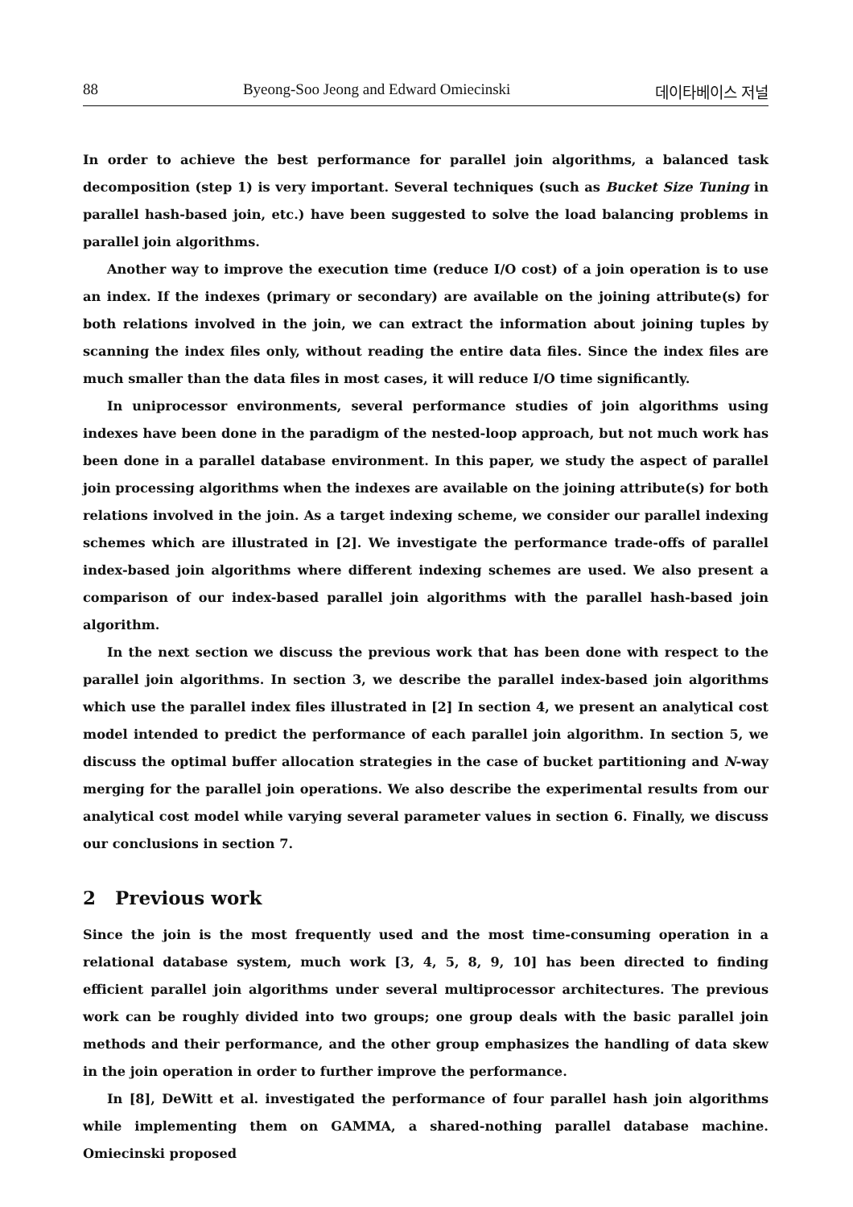88 Byeong-Soo Jeong and Edward Omiecinski 데이타베이스 저널
In order to achieve the best performance for parallel join algorithms, a balanced task decomposition (step 1) is very important. Several techniques (such as Bucket Size Tuning in parallel hash-based join, etc.) have been suggested to solve the load balancing problems in parallel join algorithms.
Another way to improve the execution time (reduce I/O cost) of a join operation is to use an index. If the indexes (primary or secondary) are available on the joining attribute(s) for both relations involved in the join, we can extract the information about joining tuples by scanning the index files only, without reading the entire data files. Since the index files are much smaller than the data files in most cases, it will reduce I/O time significantly.
In uniprocessor environments, several performance studies of join algorithms using indexes have been done in the paradigm of the nested-loop approach, but not much work has been done in a parallel database environment. In this paper, we study the aspect of parallel join processing algorithms when the indexes are available on the joining attribute(s) for both relations involved in the join. As a target indexing scheme, we consider our parallel indexing schemes which are illustrated in [2]. We investigate the performance trade-offs of parallel index-based join algorithms where different indexing schemes are used. We also present a comparison of our index-based parallel join algorithms with the parallel hash-based join algorithm.
In the next section we discuss the previous work that has been done with respect to the parallel join algorithms. In section 3, we describe the parallel index-based join algorithms which use the parallel index files illustrated in [2] In section 4, we present an analytical cost model intended to predict the performance of each parallel join algorithm. In section 5, we discuss the optimal buffer allocation strategies in the case of bucket partitioning and N-way merging for the parallel join operations. We also describe the experimental results from our analytical cost model while varying several parameter values in section 6. Finally, we discuss our conclusions in section 7.
2 Previous work
Since the join is the most frequently used and the most time-consuming operation in a relational database system, much work [3, 4, 5, 8, 9, 10] has been directed to finding efficient parallel join algorithms under several multiprocessor architectures. The previous work can be roughly divided into two groups; one group deals with the basic parallel join methods and their performance, and the other group emphasizes the handling of data skew in the join operation in order to further improve the performance.
In [8], DeWitt et al. investigated the performance of four parallel hash join algorithms while implementing them on GAMMA, a shared-nothing parallel database machine. Omiecinski proposed